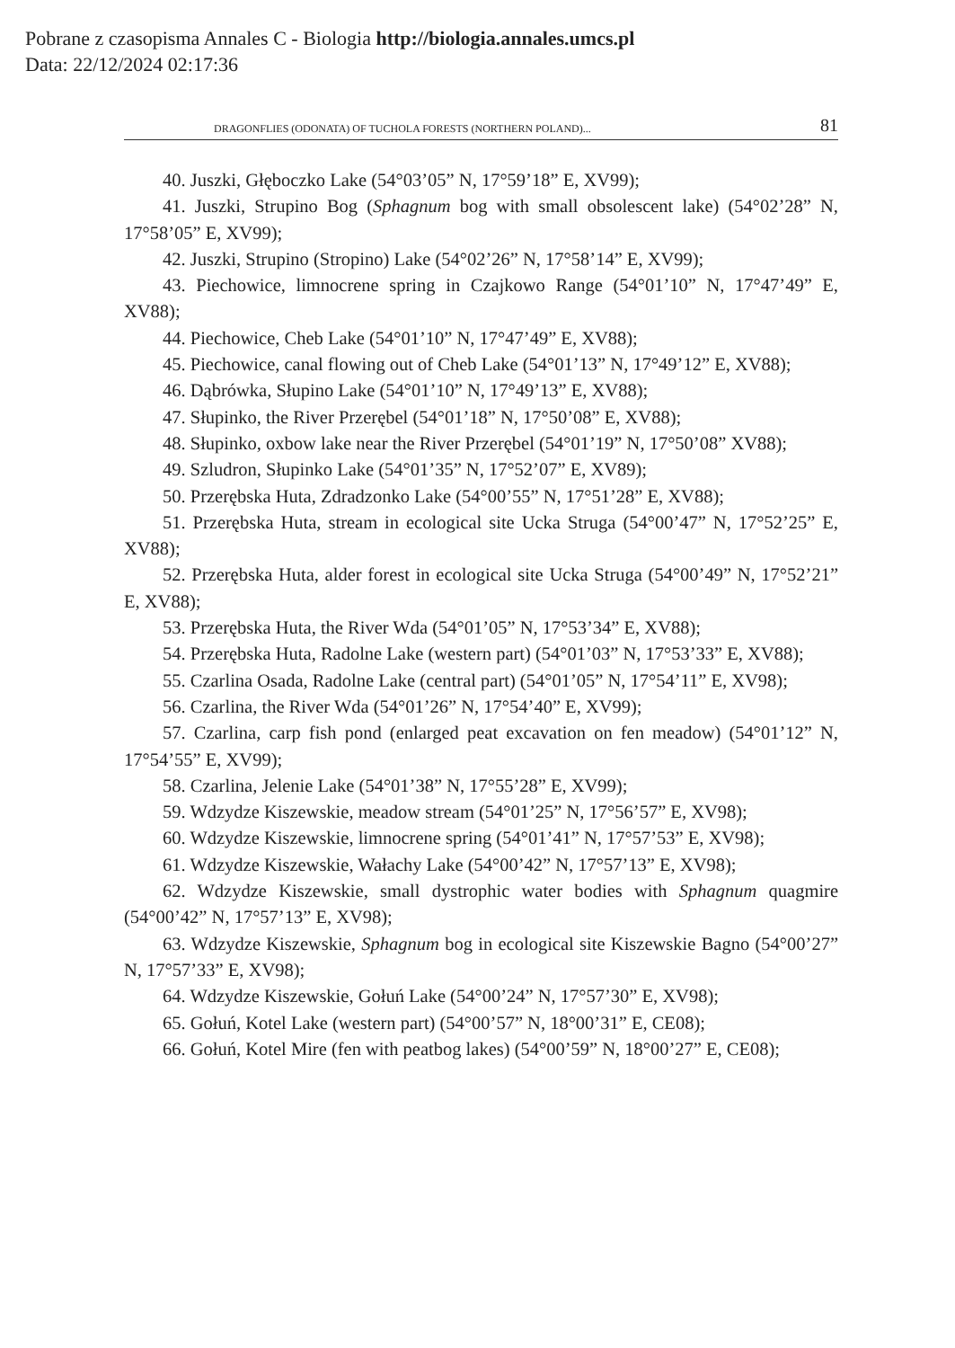Pobrane z czasopisma Annales C - Biologia http://biologia.annales.umcs.pl
Data: 22/12/2024 02:17:36
DRAGONFLIES (ODONATA) OF TUCHOLA FORESTS (NORTHERN POLAND)... 81
40. Juszki, Głęboczko Lake (54°03’05” N, 17°59’18” E, XV99);
41. Juszki, Strupino Bog (Sphagnum bog with small obsolescent lake) (54°02’28” N, 17°58’05” E, XV99);
42. Juszki, Strupino (Stropino) Lake (54°02’26” N, 17°58’14” E, XV99);
43. Piechowice, limnocrene spring in Czajkowo Range (54°01’10” N, 17°47’49” E, XV88);
44. Piechowice, Cheb Lake (54°01’10” N, 17°47’49” E, XV88);
45. Piechowice, canal flowing out of Cheb Lake (54°01’13” N, 17°49’12” E, XV88);
46. Dąbrówka, Słupino Lake (54°01’10” N, 17°49’13” E, XV88);
47. Słupinko, the River Przerębel (54°01’18” N, 17°50’08” E, XV88);
48. Słupinko, oxbow lake near the River Przerębel (54°01’19” N, 17°50’08” XV88);
49. Szludron, Słupinko Lake (54°01’35” N, 17°52’07” E, XV89);
50. Przerębska Huta, Zdradzonko Lake (54°00’55” N, 17°51’28” E, XV88);
51. Przerębska Huta, stream in ecological site Ucka Struga (54°00’47” N, 17°52’25” E, XV88);
52. Przerębska Huta, alder forest in ecological site Ucka Struga (54°00’49” N, 17°52’21” E, XV88);
53. Przerębska Huta, the River Wda (54°01’05” N, 17°53’34” E, XV88);
54. Przerębska Huta, Radolne Lake (western part) (54°01’03” N, 17°53’33” E, XV88);
55. Czarlina Osada, Radolne Lake (central part) (54°01’05” N, 17°54’11” E, XV98);
56. Czarlina, the River Wda (54°01’26” N, 17°54’40” E, XV99);
57. Czarlina, carp fish pond (enlarged peat excavation on fen meadow) (54°01’12” N, 17°54’55” E, XV99);
58. Czarlina, Jelenie Lake (54°01’38” N, 17°55’28” E, XV99);
59. Wdzydze Kiszewskie, meadow stream (54°01’25” N, 17°56’57” E, XV98);
60. Wdzydze Kiszewskie, limnocrene spring (54°01’41” N, 17°57’53” E, XV98);
61. Wdzydze Kiszewskie, Wałachy Lake (54°00’42” N, 17°57’13” E, XV98);
62. Wdzydze Kiszewskie, small dystrophic water bodies with Sphagnum quagmire (54°00’42” N, 17°57’13” E, XV98);
63. Wdzydze Kiszewskie, Sphagnum bog in ecological site Kiszewskie Bagno (54°00’27” N, 17°57’33” E, XV98);
64. Wdzydze Kiszewskie, Gołuń Lake (54°00’24” N, 17°57’30” E, XV98);
65. Gołuń, Kotel Lake (western part) (54°00’57” N, 18°00’31” E, CE08);
66. Gołuń, Kotel Mire (fen with peatbog lakes) (54°00’59” N, 18°00’27” E, CE08);